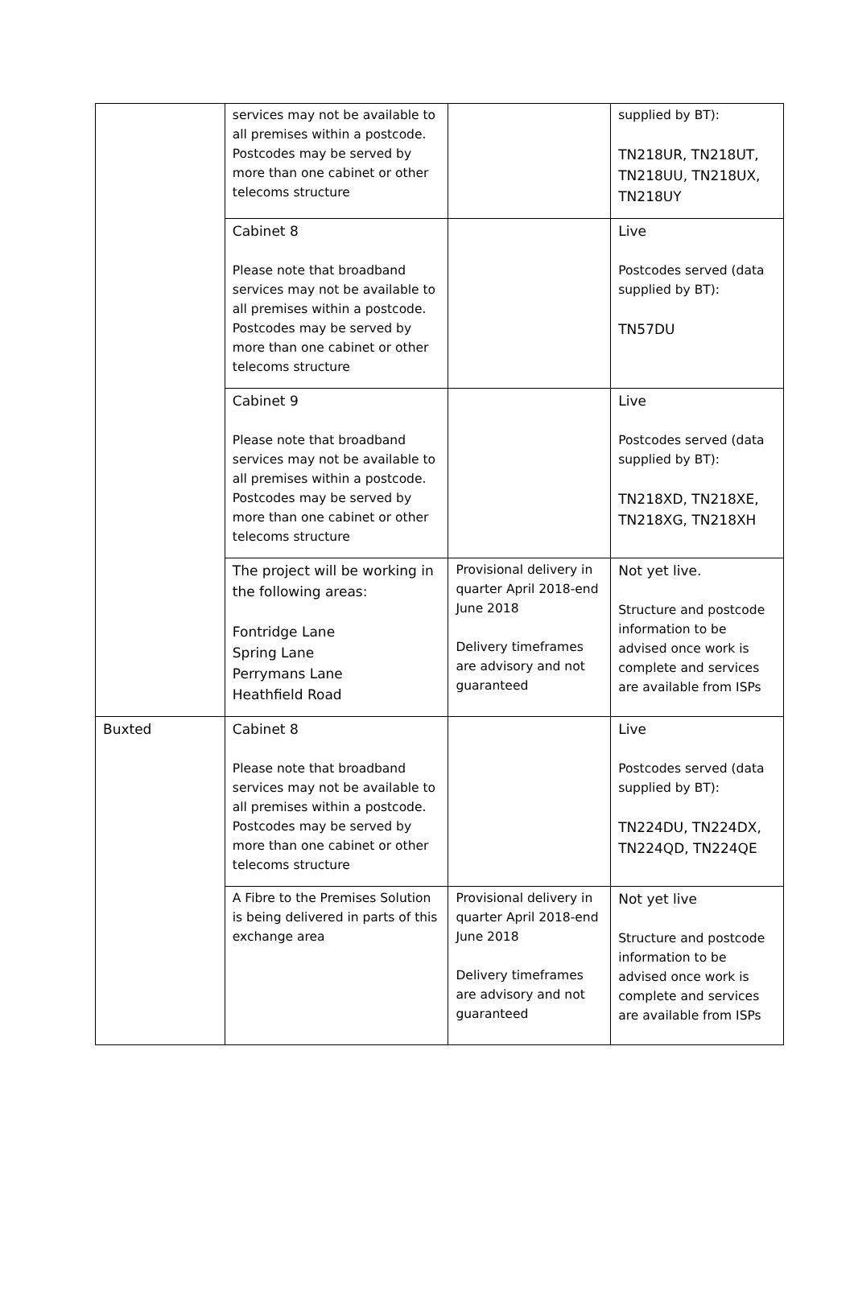| | services may not be available to all premises within a postcode. Postcodes may be served by more than one cabinet or other telecoms structure | | supplied by BT): TN218UR, TN218UT, TN218UU, TN218UX, TN218UY |
| | Cabinet 8 Please note that broadband services may not be available to all premises within a postcode. Postcodes may be served by more than one cabinet or other telecoms structure | | Live Postcodes served (data supplied by BT): TN57DU |
| | Cabinet 9 Please note that broadband services may not be available to all premises within a postcode. Postcodes may be served by more than one cabinet or other telecoms structure | | Live Postcodes served (data supplied by BT): TN218XD, TN218XE, TN218XG, TN218XH |
| | The project will be working in the following areas: Fontridge Lane Spring Lane Perrymans Lane Heathfield Road | Provisional delivery in quarter April 2018-end June 2018 Delivery timeframes are advisory and not guaranteed | Not yet live. Structure and postcode information to be advised once work is complete and services are available from ISPs |
| Buxted | Cabinet 8 Please note that broadband services may not be available to all premises within a postcode. Postcodes may be served by more than one cabinet or other telecoms structure | | Live Postcodes served (data supplied by BT): TN224DU, TN224DX, TN224QD, TN224QE |
| | A Fibre to the Premises Solution is being delivered in parts of this exchange area | Provisional delivery in quarter April 2018-end June 2018 Delivery timeframes are advisory and not guaranteed | Not yet live Structure and postcode information to be advised once work is complete and services are available from ISPs |